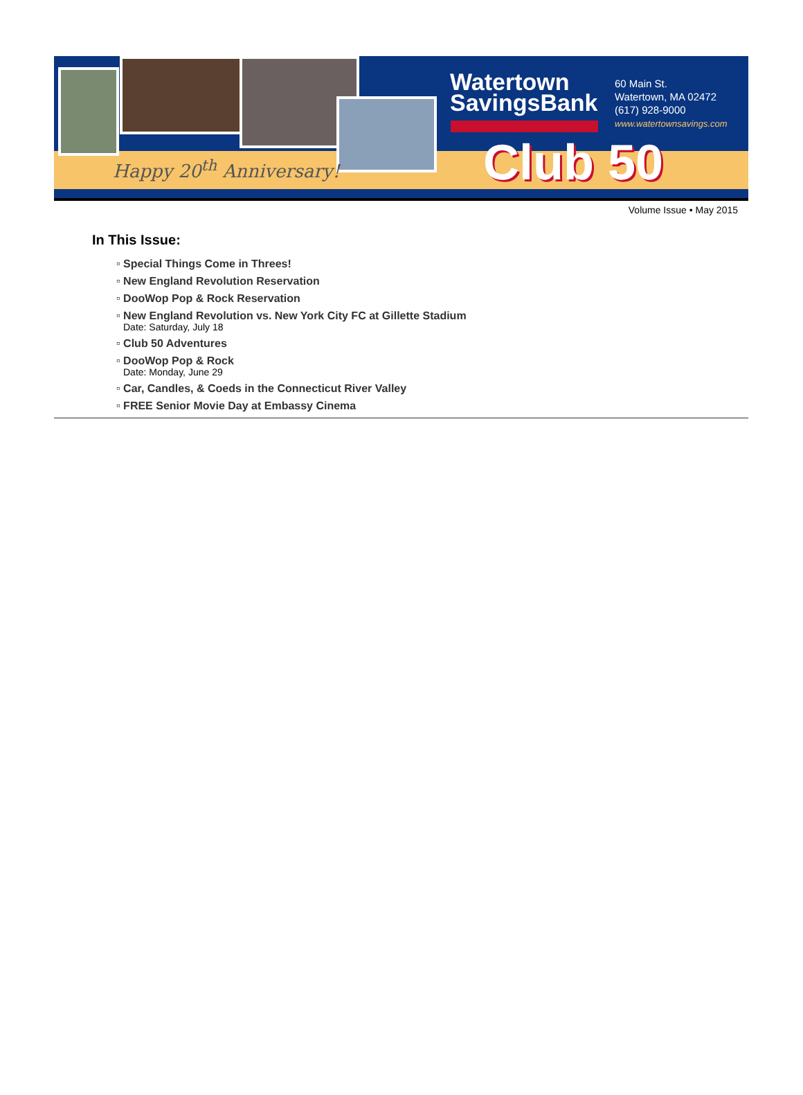Happy 20<sup>th</sup> Anniversary!
Watertown
SavingsBank
60 Main St.
Watertown, MA 02472
(617) 928-9000
www.watertownsavings.com
Club 50
Volume Issue • May 2015
In This Issue:
▫ Special Things Come in Threes!
▫ New England Revolution Reservation
▫ DooWop Pop & Rock Reservation
▫ New England Revolution vs. New York City FC at Gillette Stadium
Date: Saturday, July 18
▫ Club 50 Adventures
▫ DooWop Pop & Rock
Date: Monday, June 29
▫ Car, Candles, & Coeds in the Connecticut River Valley
▫ FREE Senior Movie Day at Embassy Cinema